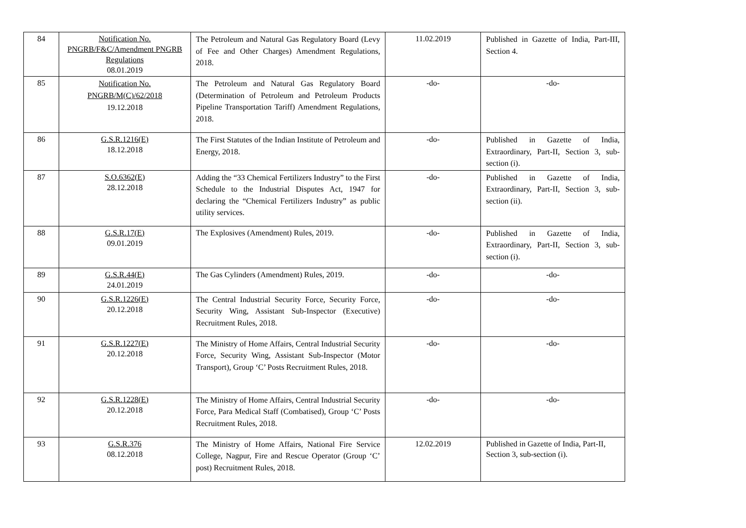| 84 | Notification No. PNGRB/F&C/Amendment PNGRB Regulations 08.01.2019 | The Petroleum and Natural Gas Regulatory Board (Levy of Fee and Other Charges) Amendment Regulations, 2018. | 11.02.2019 | Published in Gazette of India, Part-III, Section 4. |
| 85 | Notification No. PNGRB/M(C)/62/2018 19.12.2018 | The Petroleum and Natural Gas Regulatory Board (Determination of Petroleum and Petroleum Products Pipeline Transportation Tariff) Amendment Regulations, 2018. | -do- | -do- |
| 86 | G.S.R.1216(E) 18.12.2018 | The First Statutes of the Indian Institute of Petroleum and Energy, 2018. | -do- | Published in Gazette of India, Extraordinary, Part-II, Section 3, sub-section (i). |
| 87 | S.O.6362(E) 28.12.2018 | Adding the “33 Chemical Fertilizers Industry” to the First Schedule to the Industrial Disputes Act, 1947 for declaring the “Chemical Fertilizers Industry” as public utility services. | -do- | Published in Gazette of India, Extraordinary, Part-II, Section 3, sub-section (ii). |
| 88 | G.S.R.17(E) 09.01.2019 | The Explosives (Amendment) Rules, 2019. | -do- | Published in Gazette of India, Extraordinary, Part-II, Section 3, sub-section (i). |
| 89 | G.S.R.44(E) 24.01.2019 | The Gas Cylinders (Amendment) Rules, 2019. | -do- | -do- |
| 90 | G.S.R.1226(E) 20.12.2018 | The Central Industrial Security Force, Security Force, Security Wing, Assistant Sub-Inspector (Executive) Recruitment Rules, 2018. | -do- | -do- |
| 91 | G.S.R.1227(E) 20.12.2018 | The Ministry of Home Affairs, Central Industrial Security Force, Security Wing, Assistant Sub-Inspector (Motor Transport), Group ‘C’ Posts Recruitment Rules, 2018. | -do- | -do- |
| 92 | G.S.R.1228(E) 20.12.2018 | The Ministry of Home Affairs, Central Industrial Security Force, Para Medical Staff (Combatised), Group ‘C’ Posts Recruitment Rules, 2018. | -do- | -do- |
| 93 | G.S.R.376 08.12.2018 | The Ministry of Home Affairs, National Fire Service College, Nagpur, Fire and Rescue Operator (Group ‘C’ post) Recruitment Rules, 2018. | 12.02.2019 | Published in Gazette of India, Part-II, Section 3, sub-section (i). |